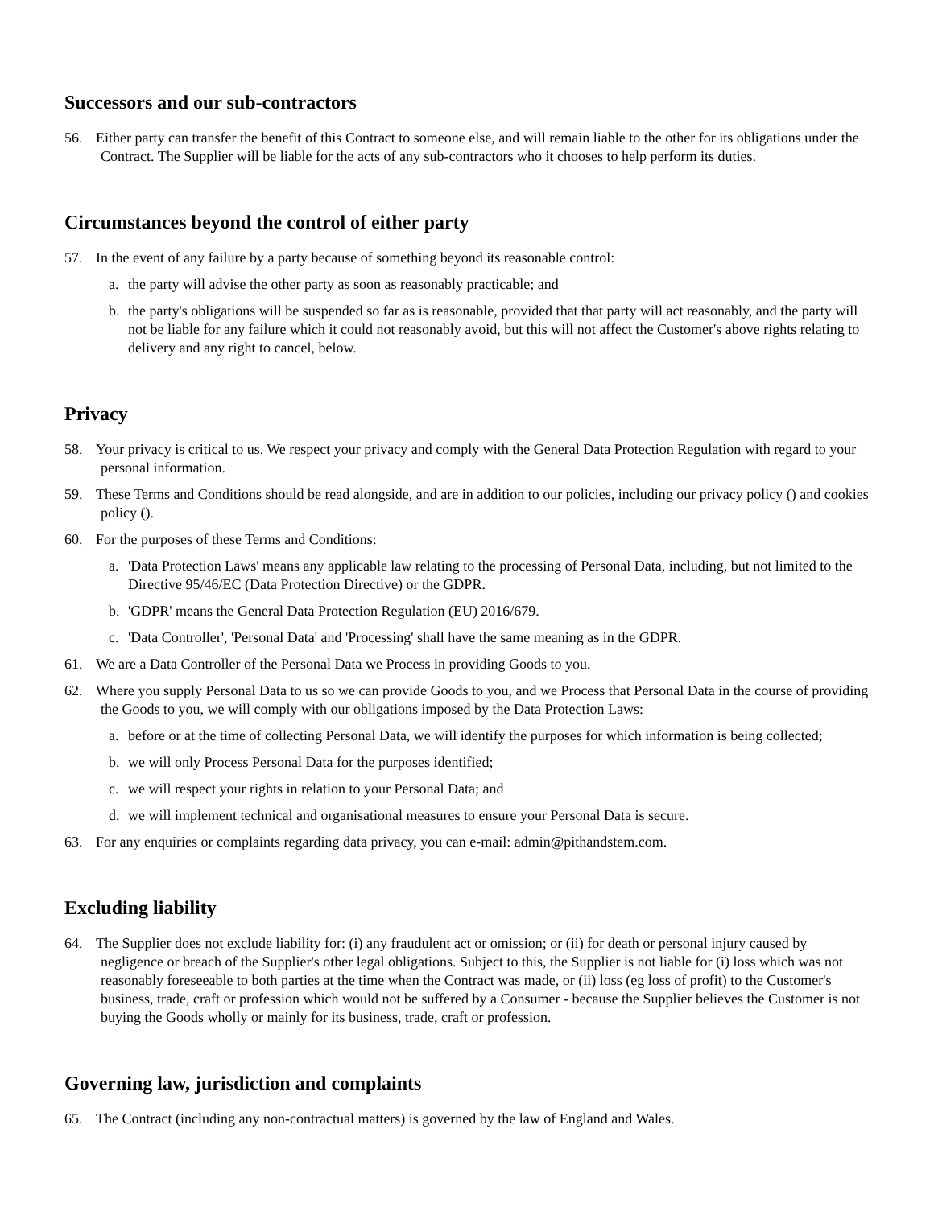Successors and our sub-contractors
56. Either party can transfer the benefit of this Contract to someone else, and will remain liable to the other for its obligations under the Contract. The Supplier will be liable for the acts of any sub-contractors who it chooses to help perform its duties.
Circumstances beyond the control of either party
57. In the event of any failure by a party because of something beyond its reasonable control:
a. the party will advise the other party as soon as reasonably practicable; and
b. the party's obligations will be suspended so far as is reasonable, provided that that party will act reasonably, and the party will not be liable for any failure which it could not reasonably avoid, but this will not affect the Customer's above rights relating to delivery and any right to cancel, below.
Privacy
58. Your privacy is critical to us. We respect your privacy and comply with the General Data Protection Regulation with regard to your personal information.
59. These Terms and Conditions should be read alongside, and are in addition to our policies, including our privacy policy () and cookies policy ().
60. For the purposes of these Terms and Conditions:
a. 'Data Protection Laws' means any applicable law relating to the processing of Personal Data, including, but not limited to the Directive 95/46/EC (Data Protection Directive) or the GDPR.
b. 'GDPR' means the General Data Protection Regulation (EU) 2016/679.
c. 'Data Controller', 'Personal Data' and 'Processing' shall have the same meaning as in the GDPR.
61. We are a Data Controller of the Personal Data we Process in providing Goods to you.
62. Where you supply Personal Data to us so we can provide Goods to you, and we Process that Personal Data in the course of providing the Goods to you, we will comply with our obligations imposed by the Data Protection Laws:
a. before or at the time of collecting Personal Data, we will identify the purposes for which information is being collected;
b. we will only Process Personal Data for the purposes identified;
c. we will respect your rights in relation to your Personal Data; and
d. we will implement technical and organisational measures to ensure your Personal Data is secure.
63. For any enquiries or complaints regarding data privacy, you can e-mail: admin@pithandstem.com.
Excluding liability
64. The Supplier does not exclude liability for: (i) any fraudulent act or omission; or (ii) for death or personal injury caused by negligence or breach of the Supplier's other legal obligations. Subject to this, the Supplier is not liable for (i) loss which was not reasonably foreseeable to both parties at the time when the Contract was made, or (ii) loss (eg loss of profit) to the Customer's business, trade, craft or profession which would not be suffered by a Consumer - because the Supplier believes the Customer is not buying the Goods wholly or mainly for its business, trade, craft or profession.
Governing law, jurisdiction and complaints
65. The Contract (including any non-contractual matters) is governed by the law of England and Wales.